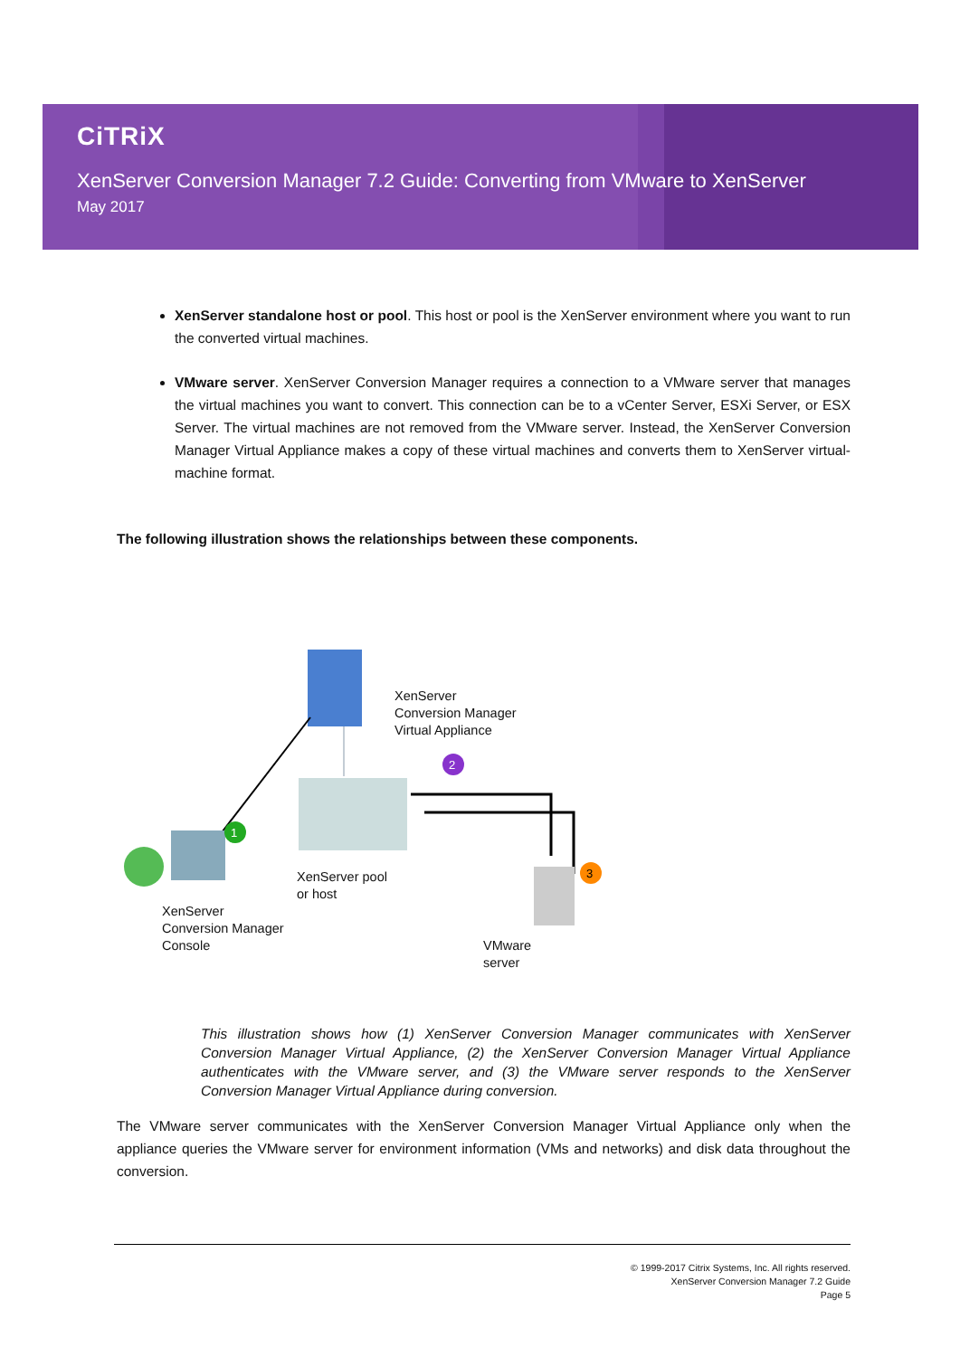CiTRiX
XenServer Conversion Manager 7.2 Guide: Converting from VMware to XenServer
May 2017
XenServer standalone host or pool. This host or pool is the XenServer environment where you want to run the converted virtual machines.
VMware server. XenServer Conversion Manager requires a connection to a VMware server that manages the virtual machines you want to convert. This connection can be to a vCenter Server, ESXi Server, or ESX Server. The virtual machines are not removed from the VMware server. Instead, the XenServer Conversion Manager Virtual Appliance makes a copy of these virtual machines and converts them to XenServer virtual-machine format.
The following illustration shows the relationships between these components.
1
2
3
XenServer
Conversion Manager
Virtual Appliance
XenServer pool
or host
XenServer
Conversion Manager
Console
VMware
server
This illustration shows how (1) XenServer Conversion Manager communicates with XenServer Conversion Manager Virtual Appliance, (2) the XenServer Conversion Manager Virtual Appliance authenticates with the VMware server, and (3) the VMware server responds to the XenServer Conversion Manager Virtual Appliance during conversion.
The VMware server communicates with the XenServer Conversion Manager Virtual Appliance only when the appliance queries the VMware server for environment information (VMs and networks) and disk data throughout the conversion.
© 1999-2017 Citrix Systems, Inc. All rights reserved.
XenServer Conversion Manager 7.2 Guide
Page 5